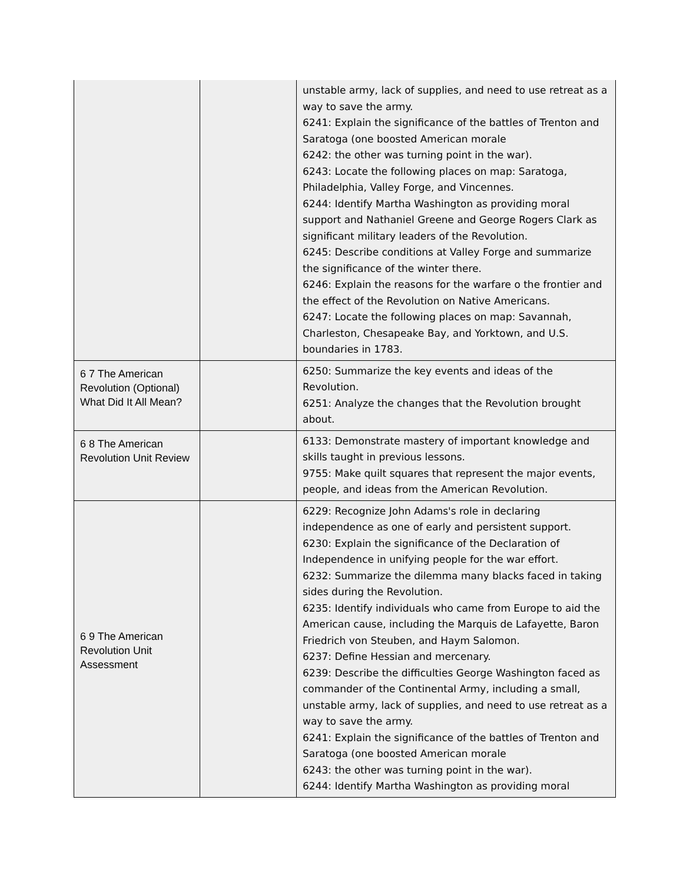| | | unstable army, lack of supplies, and need to use retreat as a way to save the army. 6241: Explain the significance of the battles of Trenton and Saratoga (one boosted American morale 6242: the other was turning point in the war). 6243: Locate the following places on map: Saratoga, Philadelphia, Valley Forge, and Vincennes. 6244: Identify Martha Washington as providing moral support and Nathaniel Greene and George Rogers Clark as significant military leaders of the Revolution. 6245: Describe conditions at Valley Forge and summarize the significance of the winter there. 6246: Explain the reasons for the warfare o the frontier and the effect of the Revolution on Native Americans. 6247: Locate the following places on map: Savannah, Charleston, Chesapeake Bay, and Yorktown, and U.S. boundaries in 1783. |
| 6 7 The American Revolution (Optional) What Did It All Mean? | | 6250: Summarize the key events and ideas of the Revolution. 6251: Analyze the changes that the Revolution brought about. |
| 6 8 The American Revolution Unit Review | | 6133: Demonstrate mastery of important knowledge and skills taught in previous lessons. 9755: Make quilt squares that represent the major events, people, and ideas from the American Revolution. |
| 6 9 The American Revolution Unit Assessment | | 6229: Recognize John Adams's role in declaring independence as one of early and persistent support. 6230: Explain the significance of the Declaration of Independence in unifying people for the war effort. 6232: Summarize the dilemma many blacks faced in taking sides during the Revolution. 6235: Identify individuals who came from Europe to aid the American cause, including the Marquis de Lafayette, Baron Friedrich von Steuben, and Haym Salomon. 6237: Define Hessian and mercenary. 6239: Describe the difficulties George Washington faced as commander of the Continental Army, including a small, unstable army, lack of supplies, and need to use retreat as a way to save the army. 6241: Explain the significance of the battles of Trenton and Saratoga (one boosted American morale 6243: the other was turning point in the war). 6244: Identify Martha Washington as providing moral |